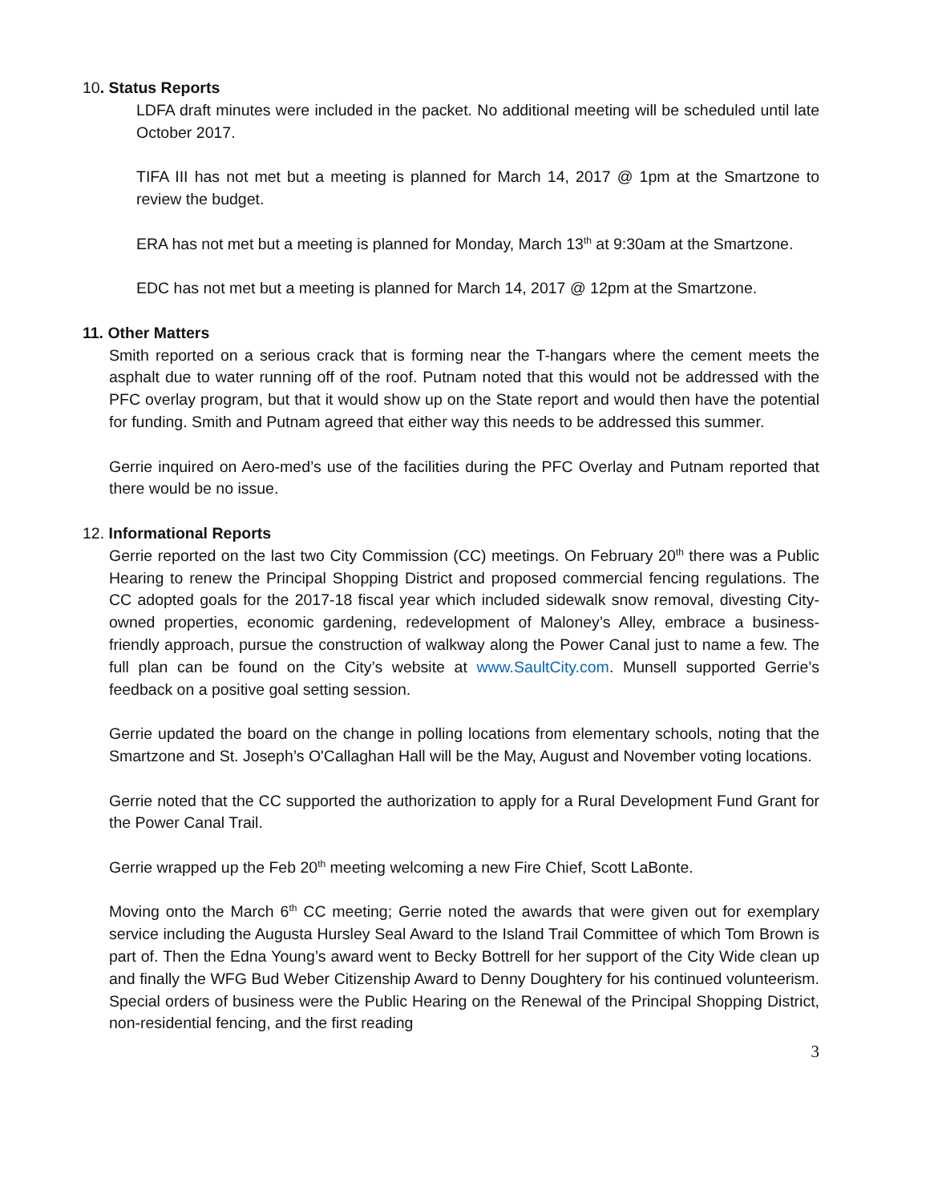10. Status Reports
LDFA draft minutes were included in the packet. No additional meeting will be scheduled until late October 2017.
TIFA III has not met but a meeting is planned for March 14, 2017 @ 1pm at the Smartzone to review the budget.
ERA has not met but a meeting is planned for Monday, March 13<sup>th</sup> at 9:30am at the Smartzone.
EDC has not met but a meeting is planned for March 14, 2017 @ 12pm at the Smartzone.
11. Other Matters
Smith reported on a serious crack that is forming near the T-hangars where the cement meets the asphalt due to water running off of the roof. Putnam noted that this would not be addressed with the PFC overlay program, but that it would show up on the State report and would then have the potential for funding. Smith and Putnam agreed that either way this needs to be addressed this summer.
Gerrie inquired on Aero-med’s use of the facilities during the PFC Overlay and Putnam reported that there would be no issue.
12. Informational Reports
Gerrie reported on the last two City Commission (CC) meetings. On February 20<sup>th</sup> there was a Public Hearing to renew the Principal Shopping District and proposed commercial fencing regulations. The CC adopted goals for the 2017-18 fiscal year which included sidewalk snow removal, divesting City-owned properties, economic gardening, redevelopment of Maloney’s Alley, embrace a business-friendly approach, pursue the construction of walkway along the Power Canal just to name a few. The full plan can be found on the City’s website at www.SaultCity.com. Munsell supported Gerrie’s feedback on a positive goal setting session.
Gerrie updated the board on the change in polling locations from elementary schools, noting that the Smartzone and St. Joseph’s O'Callaghan Hall will be the May, August and November voting locations.
Gerrie noted that the CC supported the authorization to apply for a Rural Development Fund Grant for the Power Canal Trail.
Gerrie wrapped up the Feb 20<sup>th</sup> meeting welcoming a new Fire Chief, Scott LaBonte.
Moving onto the March 6<sup>th</sup> CC meeting; Gerrie noted the awards that were given out for exemplary service including the Augusta Hursley Seal Award to the Island Trail Committee of which Tom Brown is part of. Then the Edna Young’s award went to Becky Bottrell for her support of the City Wide clean up and finally the WFG Bud Weber Citizenship Award to Denny Doughtery for his continued volunteerism. Special orders of business were the Public Hearing on the Renewal of the Principal Shopping District, non-residential fencing, and the first reading
3